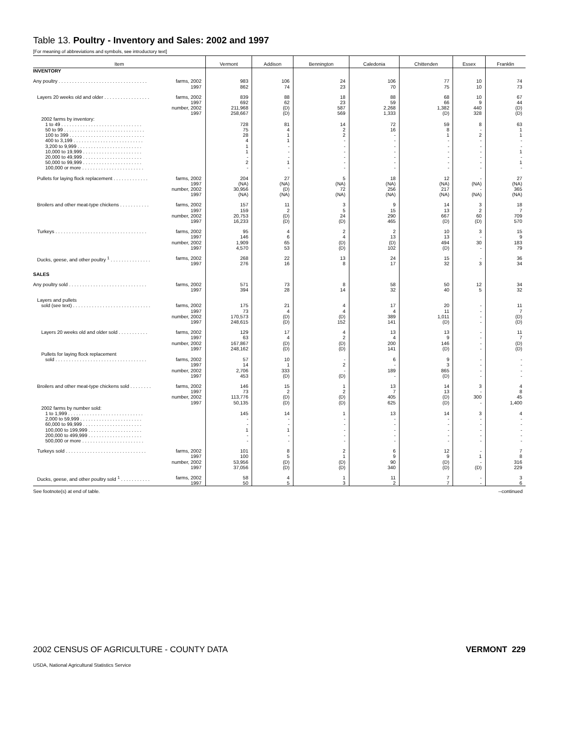Table 13. Poultry - Inventory and Sales: 2002 and 1997
[For meaning of abbreviations and symbols, see introductory text]
| Item | Vermont | Addison | Bennington | Caledonia | Chittenden | Essex | Franklin |
| --- | --- | --- | --- | --- | --- | --- | --- |
| INVENTORY | | | | | | | |
| Any poultry . . . . . . . . . . . . . . . . . . . . . . . . . . . . . . . . . farms, 2002 1997 | 983 862 | 106 74 | 24 23 | 106 70 | 77 75 | 10 10 | 74 73 |
| Layers 20 weeks old and older . . . . . . . . . . . . . . . . . farms, 2002 1997 number, 2002 1997 | 839 692 211,968 258,667 | 88 62 (D) (D) | 18 23 587 569 | 88 59 2,268 1,333 | 68 66 1,382 (D) | 10 9 440 328 | 67 44 (D) (D) |
| 2002 farms by inventory: 1 to 49 . . . . . . . . . . . . . . . . . . . . . . . . . . . . . . 50 to 99 . . . . . . . . . . . . . . . . . . . . . . . . . . . . . . 100 to 399 . . . . . . . . . . . . . . . . . . . . . . . . . . . . 400 to 3,199 . . . . . . . . . . . . . . . . . . . . . . . . . . 3,200 to 9,999 . . . . . . . . . . . . . . . . . . . . . . . . 10,000 to 19,999 . . . . . . . . . . . . . . . . . . . . . . 20,000 to 49,999 . . . . . . . . . . . . . . . . . . . . . . 50,000 to 99,999 . . . . . . . . . . . . . . . . . . . . . . 100,000 or more . . . . . . . . . . . . . . . . . . . . . . . | 728 75 28 4 1 1 - 2 - | 81 4 1 1 - - - 1 - | 14 2 2 - - - - - - | 72 16 - - - - - - - | 59 8 1 - - - - - - | 8 - 2 - - - - - - | 63 1 1 - - 1 - 1 - |
| Pullets for laying flock replacement . . . . . . . . . . . . . farms, 2002 1997 number, 2002 1997 | 204 (NA) 30,956 (NA) | 27 (NA) (D) (NA) | 5 (NA) 72 (NA) | 18 (NA) 256 (NA) | 12 (NA) 217 (NA) | - (NA) - (NA) | 27 (NA) 365 (NA) |
| Broilers and other meat-type chickens . . . . . . . . . . . farms, 2002 1997 number, 2002 1997 | 157 159 20,753 16,233 | 11 2 (D) (D) | 3 5 24 (D) | 9 15 290 465 | 14 13 667 (D) | 3 2 60 (D) | 18 7 709 570 |
| Turkeys . . . . . . . . . . . . . . . . . . . . . . . . . . . . . . . . . . farms, 2002 1997 number, 2002 1997 | 95 146 1,909 4,570 | 4 6 65 53 | 2 4 (D) (D) | 2 13 (D) 102 | 10 13 494 (D) | 3 - 30 - | 15 9 183 79 |
| Ducks, geese, and other poultry <sup>1</sup> . . . . . . . . . . . . . . . farms, 2002 1997 | 268 276 | 22 16 | 13 8 | 24 17 | 15 32 | - 3 | 36 34 |
| SALES | | | | | | | |
| Any poultry sold . . . . . . . . . . . . . . . . . . . . . . . . . . . . . farms, 2002 1997 | 571 394 | 73 28 | 8 14 | 58 32 | 50 40 | 12 5 | 34 32 |
| Layers and pullets sold (see text) . . . . . . . . . . . . . . . . . . . . . . . . . . . . . farms, 2002 1997 number, 2002 1997 | 175 73 170,573 248,615 | 21 4 (D) (D) | 4 4 (D) 152 | 17 4 389 141 | 20 11 1,011 (D) | - - - - | 11 7 (D) (D) |
| Layers 20 weeks old and older sold . . . . . . . . . . . farms, 2002 1997 number, 2002 1997 | 129 63 167,867 248,162 | 17 4 (D) (D) | 4 2 (D) (D) | 13 4 200 141 | 13 9 146 (D) | - - - - | 11 7 (D) (D) |
| Pullets for laying flock replacement sold . . . . . . . . . . . . . . . . . . . . . . . . . . . . . . . . . . farms, 2002 1997 number, 2002 1997 | 57 14 2,706 453 | 10 1 333 (D) | - 2 - (D) | 6 - 189 - | 9 3 865 (D) | - - - - | - - - - |
| Broilers and other meat-type chickens sold . . . . . . . . farms, 2002 1997 number, 2002 1997 | 146 73 113,776 50,135 | 15 2 (D) (D) | 1 2 (D) (D) | 13 7 405 625 | 14 13 (D) (D) | 3 - 300 - | 4 8 45 1,400 |
| 2002 farms by number sold: 1 to 1,999 . . . . . . . . . . . . . . . . . . . . . . . . . . . . 2,000 to 59,999 . . . . . . . . . . . . . . . . . . . . . . . 60,000 to 99,999 . . . . . . . . . . . . . . . . . . . . . . 100,000 to 199,999 . . . . . . . . . . . . . . . . . . . . 200,000 to 499,999 . . . . . . . . . . . . . . . . . . . . 500,000 or more . . . . . . . . . . . . . . . . . . . . . . . | 145 - - 1 - - | 14 - - 1 - - | 1 - - - - - | 13 - - - - - | 14 - - - - - | 3 - - - - - | 4 - - - - - |
| Turkeys sold . . . . . . . . . . . . . . . . . . . . . . . . . . . . . . farms, 2002 1997 number, 2002 1997 | 101 100 53,956 37,056 | 8 5 (D) (D) | 2 1 (D) (D) | 6 9 90 340 | 12 9 (D) (D) | - 1 - (D) | 7 8 316 229 |
| Ducks, geese, and other poultry sold <sup>1</sup> . . . . . . . . . . . farms, 2002 1997 | 58 50 | 4 5 | 1 3 | 11 2 | 7 7 | - - | 3 6 |
See footnote(s) at end of table. --continued
2002 CENSUS OF AGRICULTURE - COUNTY DATA VERMONT 229
USDA, National Agricultural Statistics Service